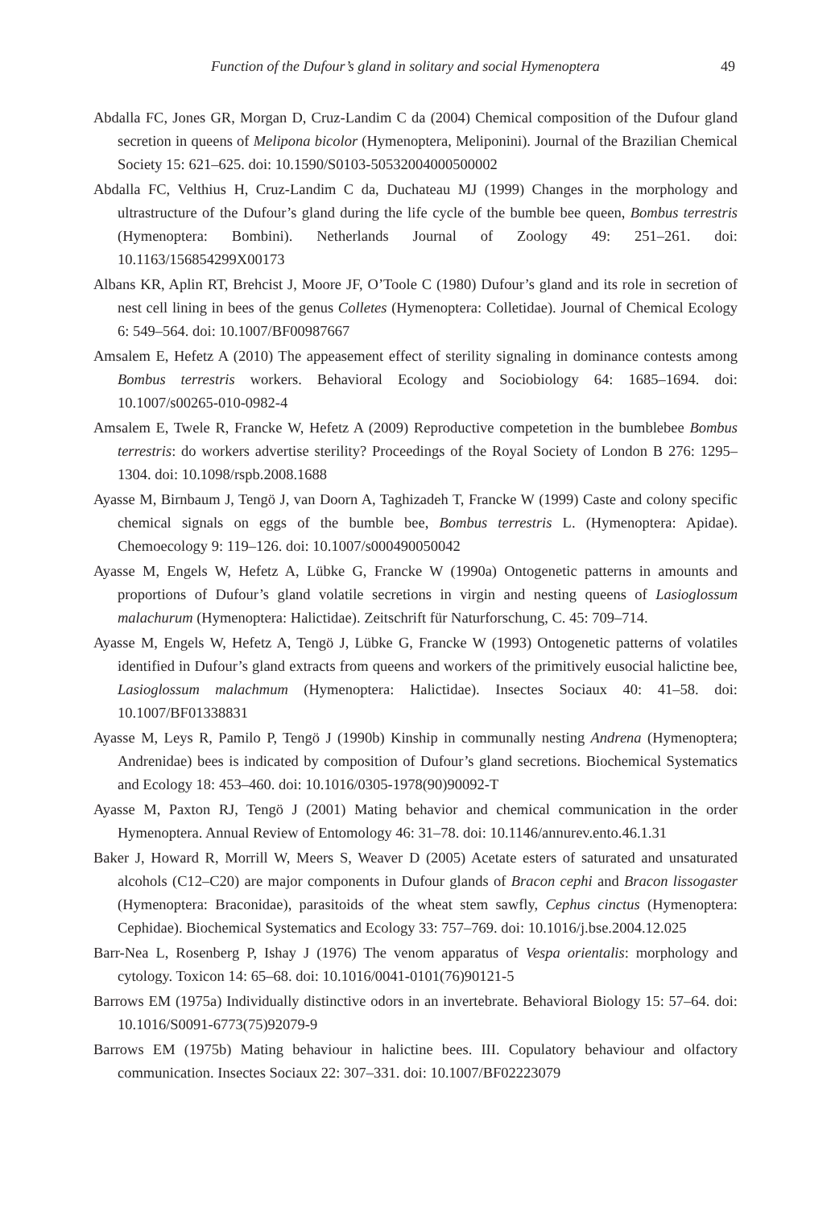Function of the Dufour’s gland in solitary and social Hymenoptera 49
Abdalla FC, Jones GR, Morgan D, Cruz-Landim C da (2004) Chemical composition of the Dufour gland secretion in queens of Melipona bicolor (Hymenoptera, Meliponini). Journal of the Brazilian Chemical Society 15: 621–625. doi: 10.1590/S0103-50532004000500002
Abdalla FC, Velthius H, Cruz-Landim C da, Duchateau MJ (1999) Changes in the morphology and ultrastructure of the Dufour’s gland during the life cycle of the bumble bee queen, Bombus terrestris (Hymenoptera: Bombini). Netherlands Journal of Zoology 49: 251–261. doi: 10.1163/156854299X00173
Albans KR, Aplin RT, Brehcist J, Moore JF, O’Toole C (1980) Dufour’s gland and its role in secretion of nest cell lining in bees of the genus Colletes (Hymenoptera: Colletidae). Journal of Chemical Ecology 6: 549–564. doi: 10.1007/BF00987667
Amsalem E, Hefetz A (2010) The appeasement effect of sterility signaling in dominance contests among Bombus terrestris workers. Behavioral Ecology and Sociobiology 64: 1685–1694. doi: 10.1007/s00265-010-0982-4
Amsalem E, Twele R, Francke W, Hefetz A (2009) Reproductive competetion in the bumblebee Bombus terrestris: do workers advertise sterility? Proceedings of the Royal Society of London B 276: 1295–1304. doi: 10.1098/rspb.2008.1688
Ayasse M, Birnbaum J, Tengö J, van Doorn A, Taghizadeh T, Francke W (1999) Caste and colony specific chemical signals on eggs of the bumble bee, Bombus terrestris L. (Hymenoptera: Apidae). Chemoecology 9: 119–126. doi: 10.1007/s000490050042
Ayasse M, Engels W, Hefetz A, Lübke G, Francke W (1990a) Ontogenetic patterns in amounts and proportions of Dufour’s gland volatile secretions in virgin and nesting queens of Lasioglossum malachurum (Hymenoptera: Halictidae). Zeitschrift für Naturforschung, C. 45: 709–714.
Ayasse M, Engels W, Hefetz A, Tengö J, Lübke G, Francke W (1993) Ontogenetic patterns of volatiles identified in Dufour’s gland extracts from queens and workers of the primitively eusocial halictine bee, Lasioglossum malachmum (Hymenoptera: Halictidae). Insectes Sociaux 40: 41–58. doi: 10.1007/BF01338831
Ayasse M, Leys R, Pamilo P, Tengö J (1990b) Kinship in communally nesting Andrena (Hymenoptera; Andrenidae) bees is indicated by composition of Dufour’s gland secretions. Biochemical Systematics and Ecology 18: 453–460. doi: 10.1016/0305-1978(90)90092-T
Ayasse M, Paxton RJ, Tengö J (2001) Mating behavior and chemical communication in the order Hymenoptera. Annual Review of Entomology 46: 31–78. doi: 10.1146/annurev.ento.46.1.31
Baker J, Howard R, Morrill W, Meers S, Weaver D (2005) Acetate esters of saturated and unsaturated alcohols (C12–C20) are major components in Dufour glands of Bracon cephi and Bracon lissogaster (Hymenoptera: Braconidae), parasitoids of the wheat stem sawfly, Cephus cinctus (Hymenoptera: Cephidae). Biochemical Systematics and Ecology 33: 757–769. doi: 10.1016/j.bse.2004.12.025
Barr-Nea L, Rosenberg P, Ishay J (1976) The venom apparatus of Vespa orientalis: morphology and cytology. Toxicon 14: 65–68. doi: 10.1016/0041-0101(76)90121-5
Barrows EM (1975a) Individually distinctive odors in an invertebrate. Behavioral Biology 15: 57–64. doi: 10.1016/S0091-6773(75)92079-9
Barrows EM (1975b) Mating behaviour in halictine bees. III. Copulatory behaviour and olfactory communication. Insectes Sociaux 22: 307–331. doi: 10.1007/BF02223079